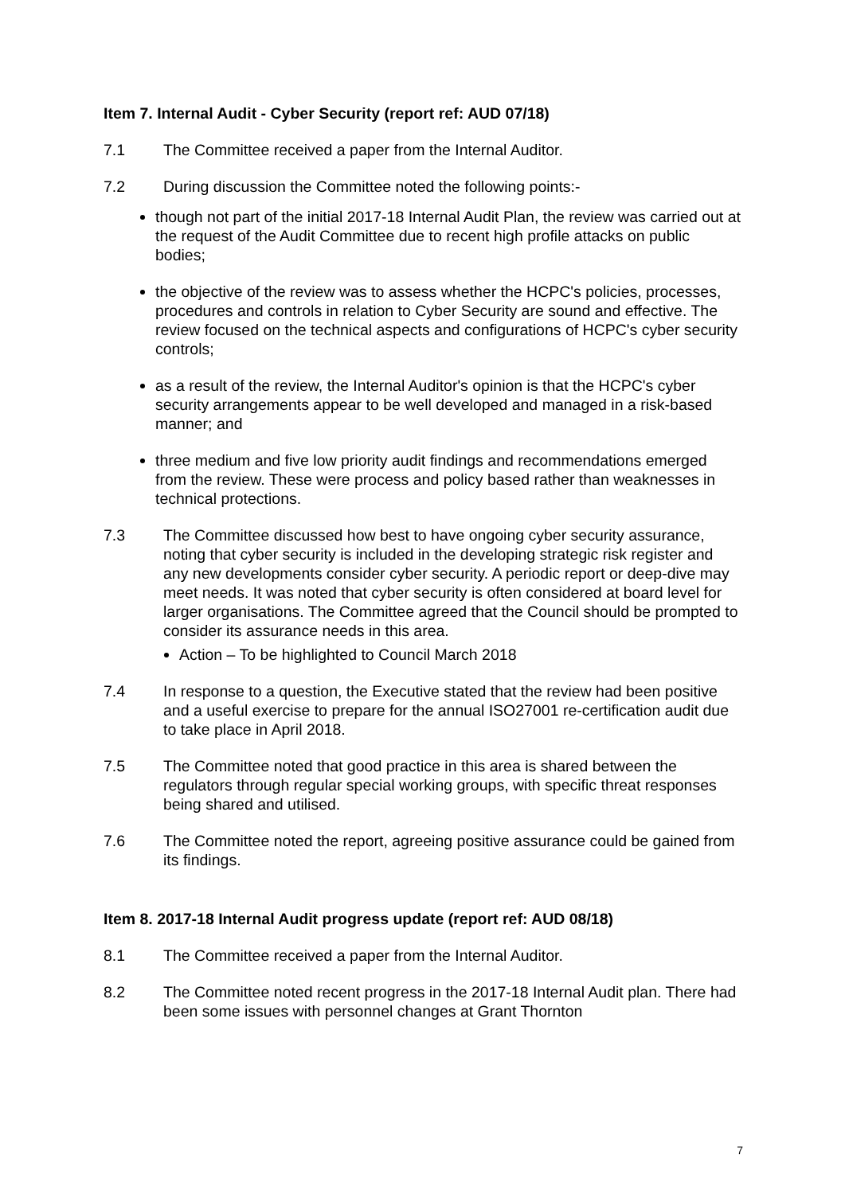Item 7. Internal Audit - Cyber Security (report ref: AUD 07/18)
7.1 The Committee received a paper from the Internal Auditor.
7.2 During discussion the Committee noted the following points:-
though not part of the initial 2017-18 Internal Audit Plan, the review was carried out at the request of the Audit Committee due to recent high profile attacks on public bodies;
the objective of the review was to assess whether the HCPC's policies, processes, procedures and controls in relation to Cyber Security are sound and effective. The review focused on the technical aspects and configurations of HCPC's cyber security controls;
as a result of the review, the Internal Auditor's opinion is that the HCPC's cyber security arrangements appear to be well developed and managed in a risk-based manner; and
three medium and five low priority audit findings and recommendations emerged from the review. These were process and policy based rather than weaknesses in technical protections.
7.3 The Committee discussed how best to have ongoing cyber security assurance, noting that cyber security is included in the developing strategic risk register and any new developments consider cyber security. A periodic report or deep-dive may meet needs. It was noted that cyber security is often considered at board level for larger organisations. The Committee agreed that the Council should be prompted to consider its assurance needs in this area.
Action – To be highlighted to Council March 2018
7.4 In response to a question, the Executive stated that the review had been positive and a useful exercise to prepare for the annual ISO27001 re-certification audit due to take place in April 2018.
7.5 The Committee noted that good practice in this area is shared between the regulators through regular special working groups, with specific threat responses being shared and utilised.
7.6 The Committee noted the report, agreeing positive assurance could be gained from its findings.
Item 8. 2017-18 Internal Audit progress update (report ref: AUD 08/18)
8.1 The Committee received a paper from the Internal Auditor.
8.2 The Committee noted recent progress in the 2017-18 Internal Audit plan. There had been some issues with personnel changes at Grant Thornton
7